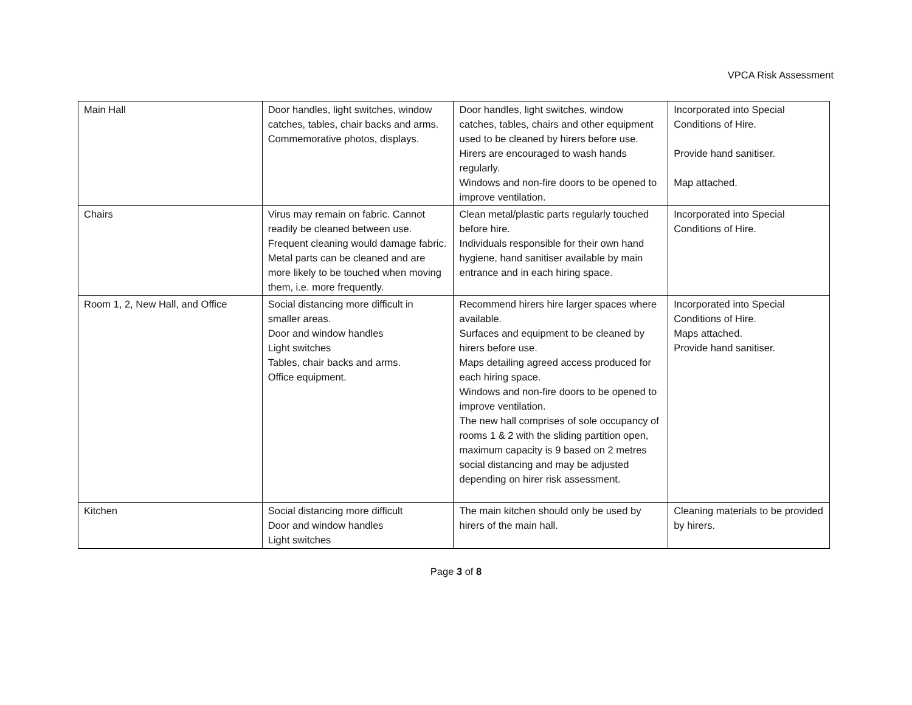VPCA Risk Assessment
| Main Hall | Door handles, light switches, window catches, tables, chair backs and arms. Commemorative photos, displays. | Door handles, light switches, window catches, tables, chairs and other equipment used to be cleaned by hirers before use. Hirers are encouraged to wash hands regularly. Windows and non-fire doors to be opened to improve ventilation. | Incorporated into Special Conditions of Hire. Provide hand sanitiser. Map attached. |
| Chairs | Virus may remain on fabric. Cannot readily be cleaned between use. Frequent cleaning would damage fabric. Metal parts can be cleaned and are more likely to be touched when moving them, i.e. more frequently. | Clean metal/plastic parts regularly touched before hire. Individuals responsible for their own hand hygiene, hand sanitiser available by main entrance and in each hiring space. | Incorporated into Special Conditions of Hire. |
| Room 1, 2, New Hall, and Office | Social distancing more difficult in smaller areas. Door and window handles Light switches Tables, chair backs and arms. Office equipment. | Recommend hirers hire larger spaces where available. Surfaces and equipment to be cleaned by hirers before use. Maps detailing agreed access produced for each hiring space. Windows and non-fire doors to be opened to improve ventilation. The new hall comprises of sole occupancy of rooms 1 & 2 with the sliding partition open, maximum capacity is 9 based on 2 metres social distancing and may be adjusted depending on hirer risk assessment. | Incorporated into Special Conditions of Hire. Maps attached. Provide hand sanitiser. |
| Kitchen | Social distancing more difficult Door and window handles Light switches | The main kitchen should only be used by hirers of the main hall. | Cleaning materials to be provided by hirers. |
Page 3 of 8